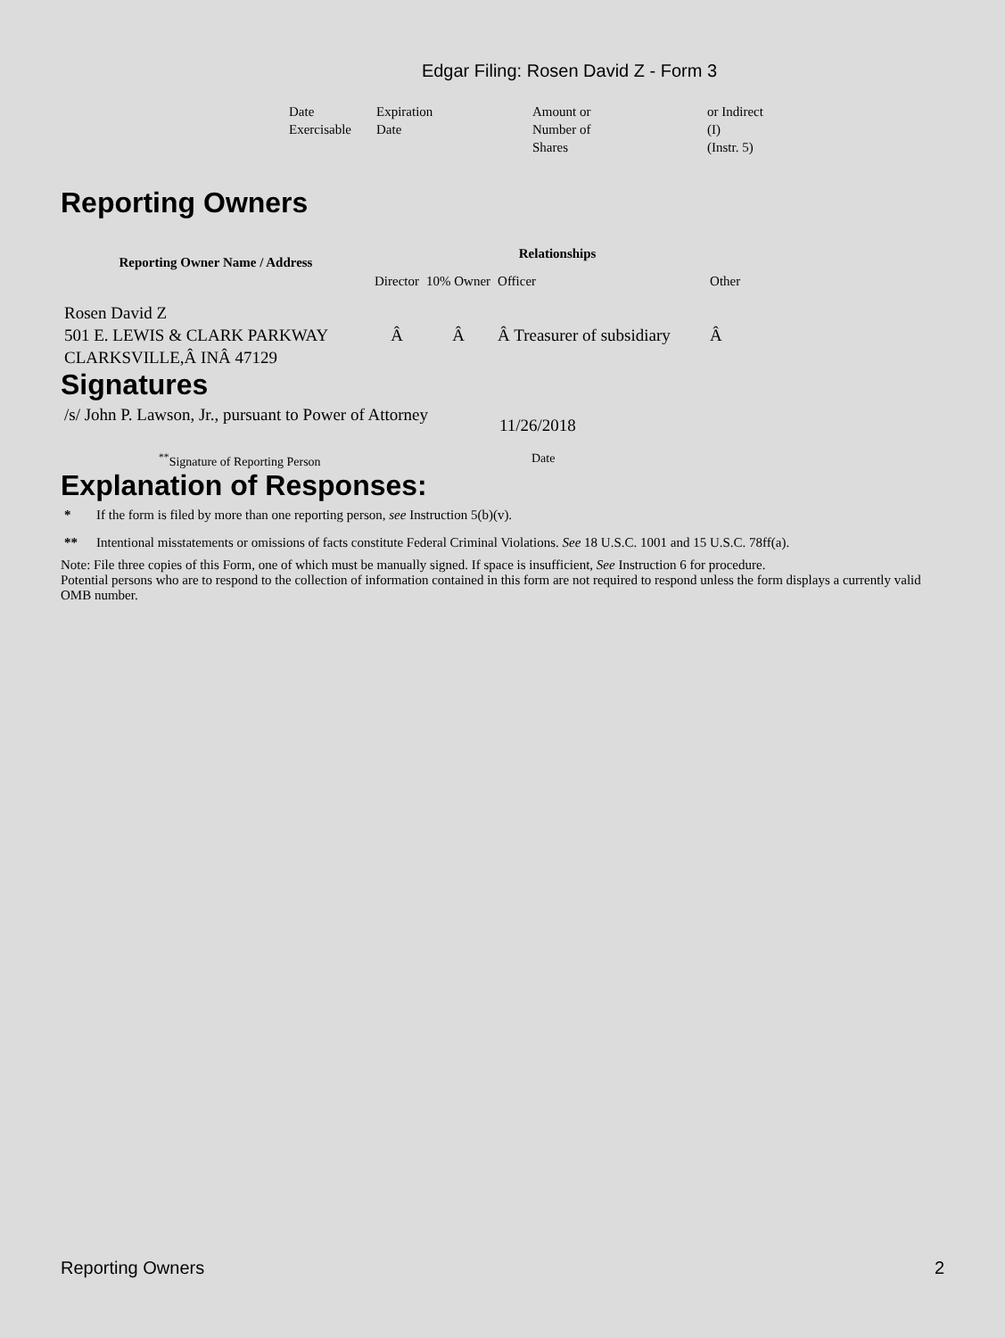Edgar Filing: Rosen David Z - Form 3
| Date Exercisable | Expiration Date | Amount or Number of Shares | or Indirect (I) (Instr. 5) |
Reporting Owners
| Reporting Owner Name / Address | Relationships | | | |
| --- | --- | --- | --- | --- |
| | Director | 10% Owner | Officer | Other |
| Rosen David Z 501 E. LEWIS & CLARK PARKWAY CLARKSVILLE,Â INÂ 47129 | Â | Â | Â Treasurer of subsidiary | Â |
Signatures
| /s/ John P. Lawson, Jr., pursuant to Power of Attorney | 11/26/2018 |
| <sup>**</sup> Signature of Reporting Person | Date |
Explanation of Responses:
| * | If the form is filed by more than one reporting person, see Instruction 5(b)(v). |
| ** | Intentional misstatements or omissions of facts constitute Federal Criminal Violations. See 18 U.S.C. 1001 and 15 U.S.C. 78ff(a). |
Note: File three copies of this Form, one of which must be manually signed. If space is insufficient, See Instruction 6 for procedure.
Potential persons who are to respond to the collection of information contained in this form are not required to respond unless the form displays a currently valid OMB number.
Reporting Owners 2